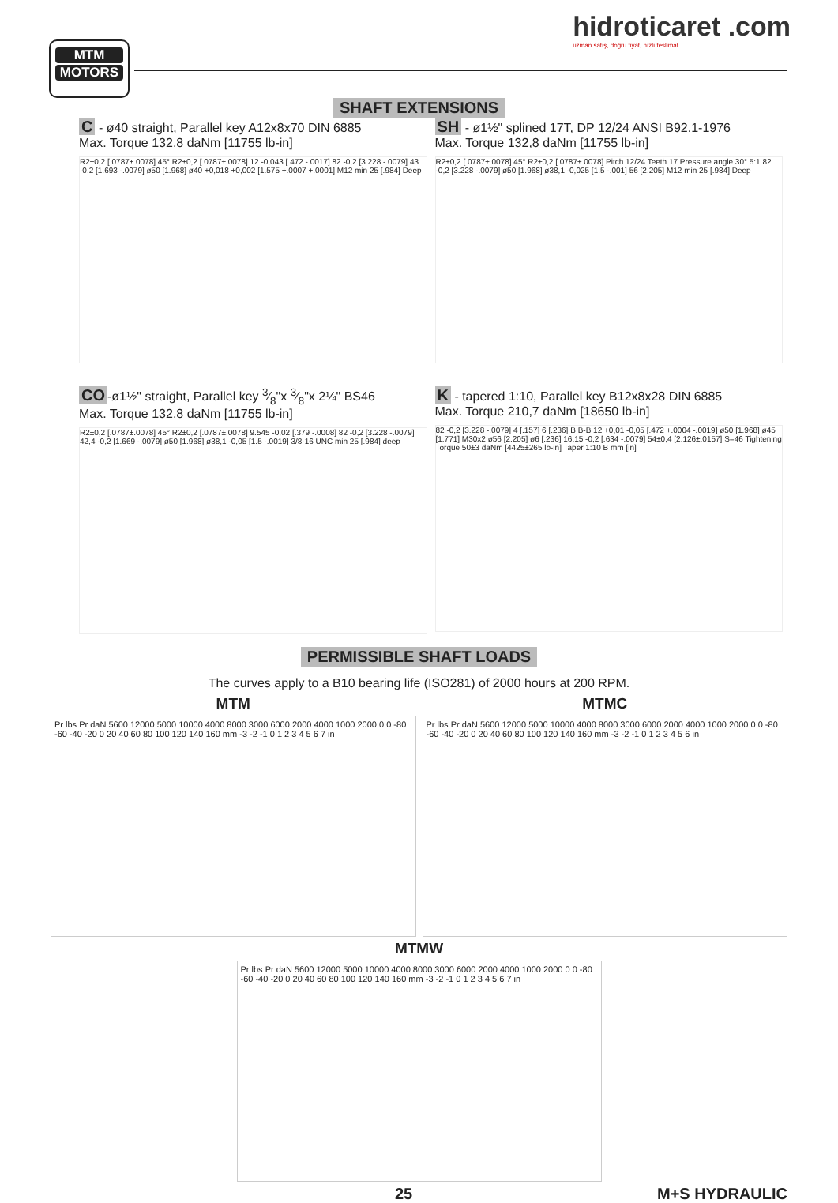MTM
MOTORS
hidroticaret .com
uzman satış, doğru fiyat, hızlı teslimat
SHAFT EXTENSIONS
C - ø40 straight, Parallel key A12x8x70 DIN 6885
Max. Torque 132,8 daNm [11755 lb-in]
R2±0,2 [.0787±.0078] 45° R2±0,2 [.0787±.0078] 12 -0,043 [.472 -.0017] 82 -0,2 [3.228 -.0079] 43 -0,2 [1.693 -.0079] ø50 [1.968] ø40 +0,018 +0,002 [1.575 +.0007 +.0001] M12 min 25 [.984] Deep
SH - ø1½" splined 17T, DP 12/24 ANSI B92.1-1976
Max. Torque 132,8 daNm [11755 lb-in]
R2±0,2 [.0787±.0078] 45° R2±0,2 [.0787±.0078] Pitch 12/24 Teeth 17 Pressure angle 30° 5:1 82 -0,2 [3.228 -.0079] ø50 [1.968] ø38,1 -0,025 [1.5 -.001] 56 [2.205] M12 min 25 [.984] Deep
CO -ø1½" straight, Parallel key 3⁄8"x 3⁄8"x 2¼" BS46
Max. Torque 132,8 daNm [11755 lb-in]
R2±0,2 [.0787±.0078] 45° R2±0,2 [.0787±.0078] 9.545 -0,02 [.379 -.0008] 82 -0,2 [3.228 -.0079] 42,4 -0,2 [1.669 -.0079] ø50 [1.968] ø38,1 -0,05 [1.5 -.0019] 3/8-16 UNC min 25 [.984] deep
K - tapered 1:10, Parallel key B12x8x28 DIN 6885
Max. Torque 210,7 daNm [18650 lb-in]
82 -0,2 [3.228 -.0079] 4 [.157] 6 [.236] B B-B 12 +0,01 -0,05 [.472 +.0004 -.0019] ø50 [1.968] ø45 [1.771] M30x2 ø56 [2.205] ø6 [.236] 16,15 -0,2 [.634 -.0079] 54±0,4 [2.126±.0157] S=46 Tightening Torque 50±3 daNm [4425±265 lb-in] Taper 1:10 B mm [in]
PERMISSIBLE SHAFT LOADS
The curves apply to a B10 bearing life (ISO281) of 2000 hours at 200 RPM.
MTM
Pr lbs Pr daN 5600 12000 5000 10000 4000 8000 3000 6000 2000 4000 1000 2000 0 0 -80 -60 -40 -20 0 20 40 60 80 100 120 140 160 mm -3 -2 -1 0 1 2 3 4 5 6 7 in
MTMC
Pr lbs Pr daN 5600 12000 5000 10000 4000 8000 3000 6000 2000 4000 1000 2000 0 0 -80 -60 -40 -20 0 20 40 60 80 100 120 140 160 mm -3 -2 -1 0 1 2 3 4 5 6 in
MTMW
Pr lbs Pr daN 5600 12000 5000 10000 4000 8000 3000 6000 2000 4000 1000 2000 0 0 -80 -60 -40 -20 0 20 40 60 80 100 120 140 160 mm -3 -2 -1 0 1 2 3 4 5 6 7 in
25 M+S HYDRAULIC